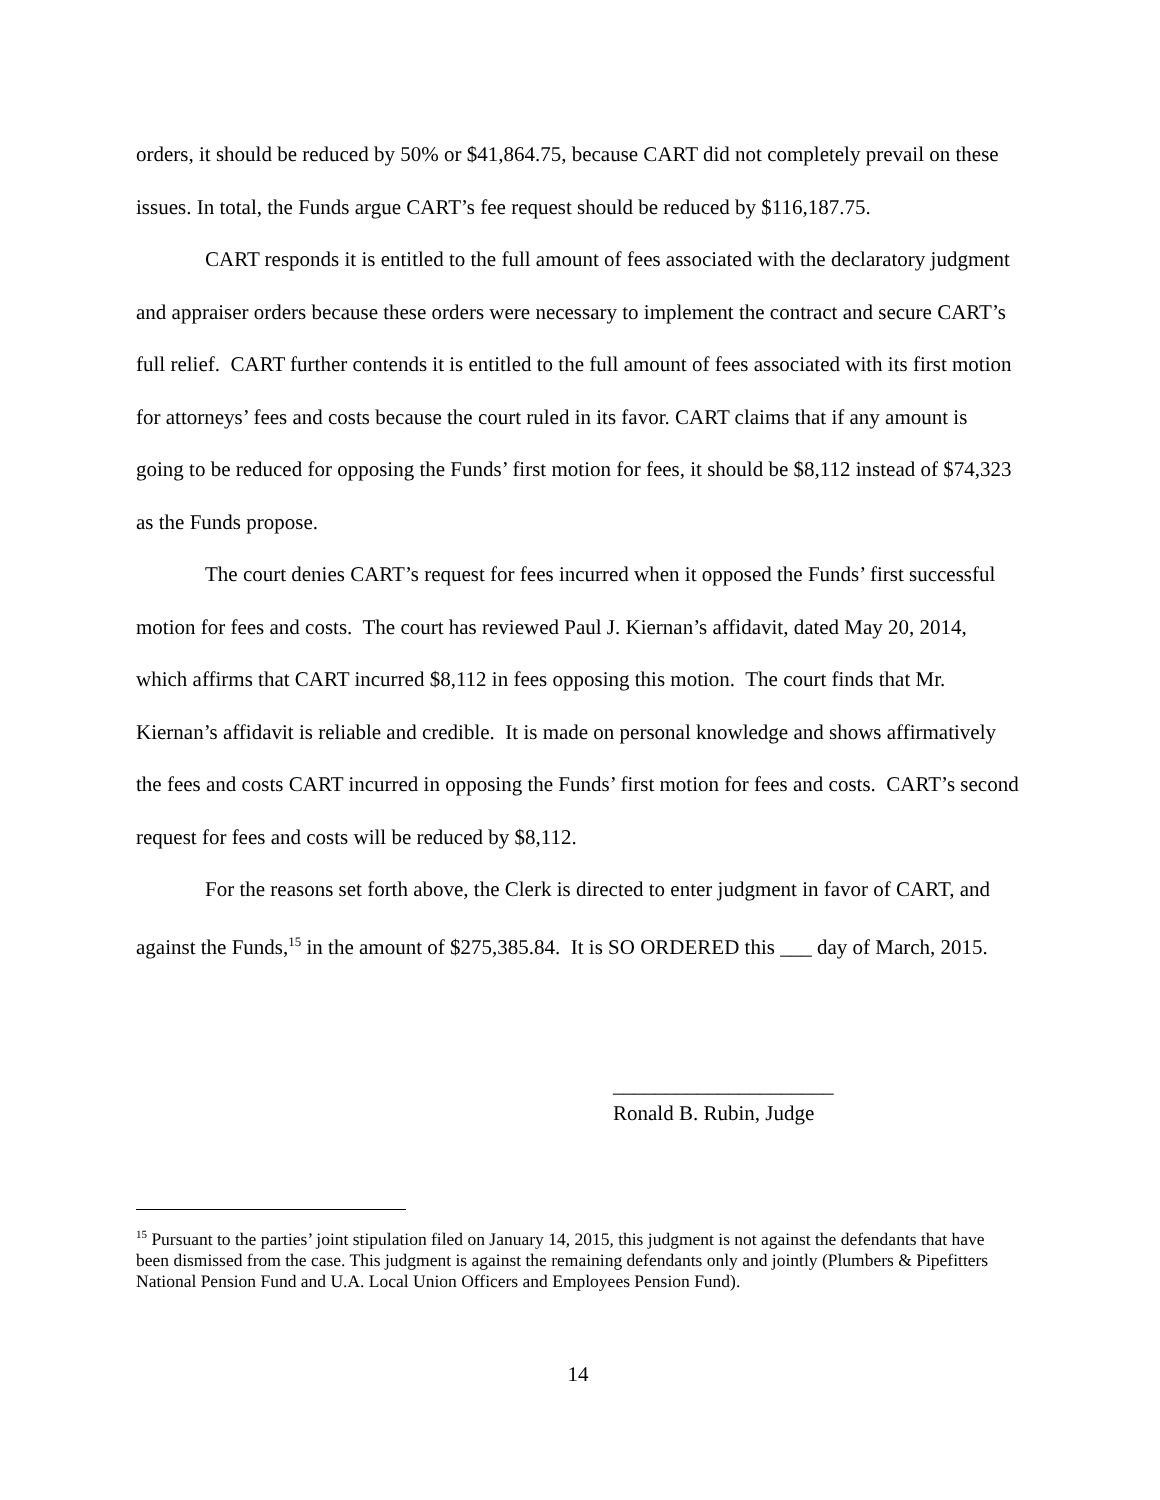orders, it should be reduced by 50% or $41,864.75, because CART did not completely prevail on these issues. In total, the Funds argue CART’s fee request should be reduced by $116,187.75.
CART responds it is entitled to the full amount of fees associated with the declaratory judgment and appraiser orders because these orders were necessary to implement the contract and secure CART’s full relief. CART further contends it is entitled to the full amount of fees associated with its first motion for attorneys’ fees and costs because the court ruled in its favor. CART claims that if any amount is going to be reduced for opposing the Funds’ first motion for fees, it should be $8,112 instead of $74,323 as the Funds propose.
The court denies CART’s request for fees incurred when it opposed the Funds’ first successful motion for fees and costs. The court has reviewed Paul J. Kiernan’s affidavit, dated May 20, 2014, which affirms that CART incurred $8,112 in fees opposing this motion. The court finds that Mr. Kiernan’s affidavit is reliable and credible. It is made on personal knowledge and shows affirmatively the fees and costs CART incurred in opposing the Funds’ first motion for fees and costs. CART’s second request for fees and costs will be reduced by $8,112.
For the reasons set forth above, the Clerk is directed to enter judgment in favor of CART, and against the Funds,<sup>15</sup> in the amount of $275,385.84. It is SO ORDERED this ___ day of March, 2015.
_____________________
Ronald B. Rubin, Judge
<sup>15</sup> Pursuant to the parties’ joint stipulation filed on January 14, 2015, this judgment is not against the defendants that have been dismissed from the case. This judgment is against the remaining defendants only and jointly (Plumbers & Pipefitters National Pension Fund and U.A. Local Union Officers and Employees Pension Fund).
14